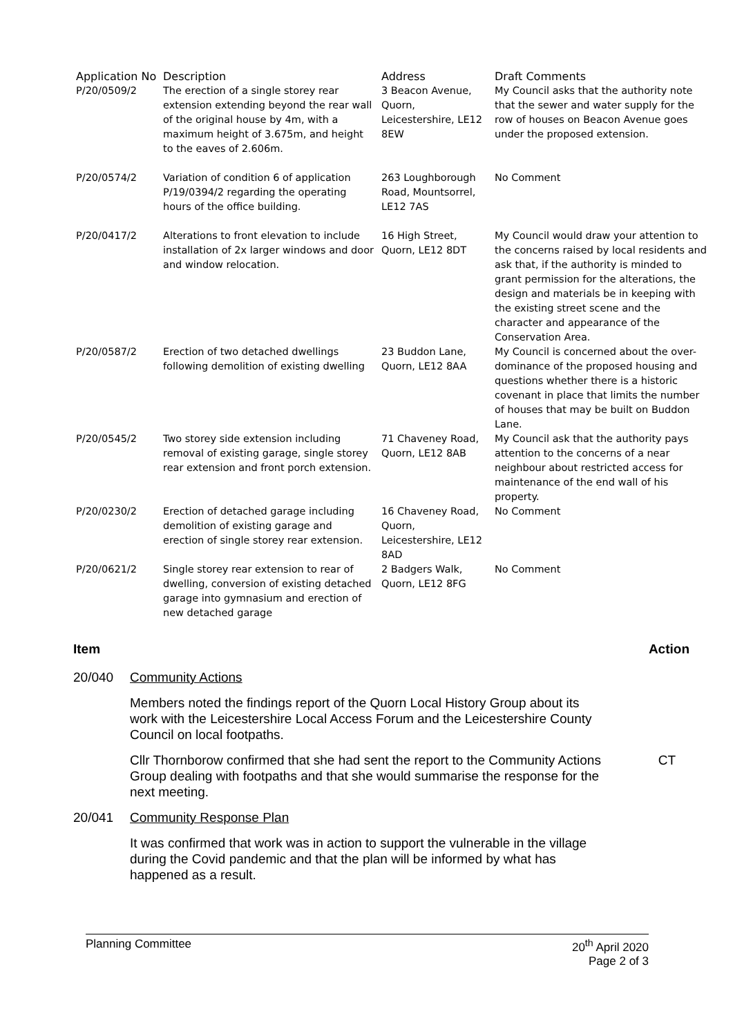| Application No | Description | Address | Draft Comments |
| --- | --- | --- | --- |
| P/20/0509/2 | The erection of a single storey rear extension extending beyond the rear wall of the original house by 4m, with a maximum height of 3.675m, and height to the eaves of 2.606m. | 3 Beacon Avenue, Quorn, Leicestershire, LE12 8EW | My Council asks that the authority note that the sewer and water supply for the row of houses on Beacon Avenue goes under the proposed extension. |
| P/20/0574/2 | Variation of condition 6 of application P/19/0394/2 regarding the operating hours of the office building. | 263 Loughborough Road, Mountsorrel, LE12 7AS | No Comment |
| P/20/0417/2 | Alterations to front elevation to include installation of 2x larger windows and door and window relocation. | 16 High Street, Quorn, LE12 8DT | My Council would draw your attention to the concerns raised by local residents and ask that, if the authority is minded to grant permission for the alterations, the design and materials be in keeping with the existing street scene and the character and appearance of the Conservation Area. |
| P/20/0587/2 | Erection of two detached dwellings following demolition of existing dwelling | 23 Buddon Lane, Quorn, LE12 8AA | My Council is concerned about the over-dominance of the proposed housing and questions whether there is a historic covenant in place that limits the number of houses that may be built on Buddon Lane. |
| P/20/0545/2 | Two storey side extension including removal of existing garage, single storey rear extension and front porch extension. | 71 Chaveney Road, Quorn, LE12 8AB | My Council ask that the authority pays attention to the concerns of a near neighbour about restricted access for maintenance of the end wall of his property. |
| P/20/0230/2 | Erection of detached garage including demolition of existing garage and erection of single storey rear extension. | 16 Chaveney Road, Quorn, Leicestershire, LE12 8AD | No Comment |
| P/20/0621/2 | Single storey rear extension to rear of dwelling, conversion of existing detached garage into gymnasium and erection of new detached garage | 2 Badgers Walk, Quorn, LE12 8FG | No Comment |
Item Action
20/040 Community Actions
Members noted the findings report of the Quorn Local History Group about its work with the Leicestershire Local Access Forum and the Leicestershire County Council on local footpaths.
Cllr Thornborow confirmed that she had sent the report to the Community Actions Group dealing with footpaths and that she would summarise the response for the next meeting.
CT
20/041 Community Response Plan
It was confirmed that work was in action to support the vulnerable in the village during the Covid pandemic and that the plan will be informed by what has happened as a result.
Planning Committee 20<sup>th</sup> April 2020
Page 2 of 3